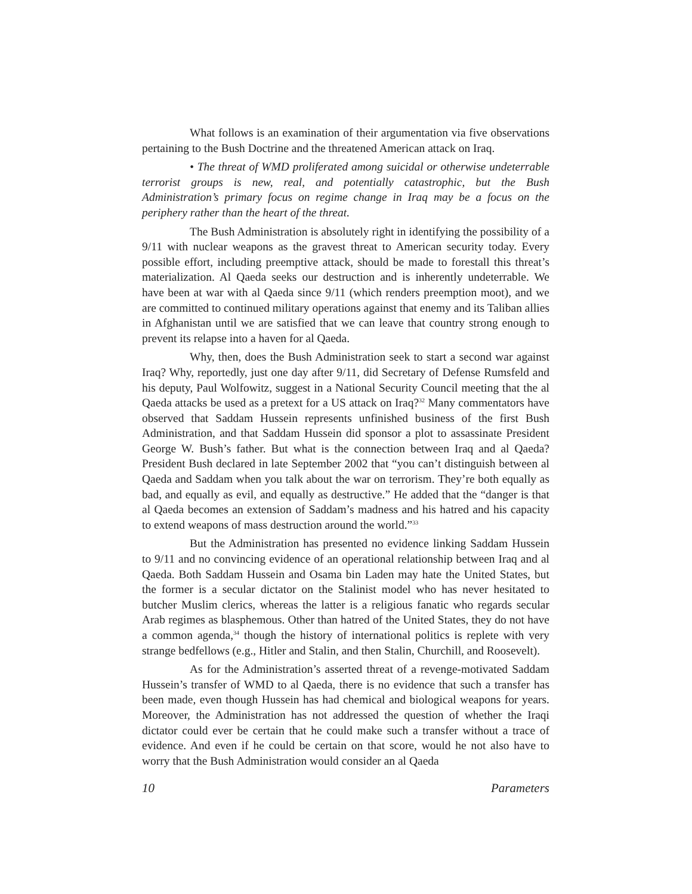What follows is an examination of their argumentation via five observations pertaining to the Bush Doctrine and the threatened American attack on Iraq.
• The threat of WMD proliferated among suicidal or otherwise undeterrable terrorist groups is new, real, and potentially catastrophic, but the Bush Administration’s primary focus on regime change in Iraq may be a focus on the periphery rather than the heart of the threat.
The Bush Administration is absolutely right in identifying the possibility of a 9/11 with nuclear weapons as the gravest threat to American security today. Every possible effort, including preemptive attack, should be made to forestall this threat’s materialization. Al Qaeda seeks our destruction and is inherently undeterrable. We have been at war with al Qaeda since 9/11 (which renders preemption moot), and we are committed to continued military operations against that enemy and its Taliban allies in Afghanistan until we are satisfied that we can leave that country strong enough to prevent its relapse into a haven for al Qaeda.
Why, then, does the Bush Administration seek to start a second war against Iraq? Why, reportedly, just one day after 9/11, did Secretary of Defense Rumsfeld and his deputy, Paul Wolfowitz, suggest in a National Security Council meeting that the al Qaeda attacks be used as a pretext for a US attack on Iraq?<sup>32</sup> Many commentators have observed that Saddam Hussein represents unfinished business of the first Bush Administration, and that Saddam Hussein did sponsor a plot to assassinate President George W. Bush’s father. But what is the connection between Iraq and al Qaeda? President Bush declared in late September 2002 that “you can’t distinguish between al Qaeda and Saddam when you talk about the war on terrorism. They’re both equally as bad, and equally as evil, and equally as destructive.” He added that the “danger is that al Qaeda becomes an extension of Saddam’s madness and his hatred and his capacity to extend weapons of mass destruction around the world.”<sup>33</sup>
But the Administration has presented no evidence linking Saddam Hussein to 9/11 and no convincing evidence of an operational relationship between Iraq and al Qaeda. Both Saddam Hussein and Osama bin Laden may hate the United States, but the former is a secular dictator on the Stalinist model who has never hesitated to butcher Muslim clerics, whereas the latter is a religious fanatic who regards secular Arab regimes as blasphemous. Other than hatred of the United States, they do not have a common agenda,<sup>34</sup> though the history of international politics is replete with very strange bedfellows (e.g., Hitler and Stalin, and then Stalin, Churchill, and Roosevelt).
As for the Administration’s asserted threat of a revenge-motivated Saddam Hussein’s transfer of WMD to al Qaeda, there is no evidence that such a transfer has been made, even though Hussein has had chemical and biological weapons for years. Moreover, the Administration has not addressed the question of whether the Iraqi dictator could ever be certain that he could make such a transfer without a trace of evidence. And even if he could be certain on that score, would he not also have to worry that the Bush Administration would consider an al Qaeda
10 Parameters